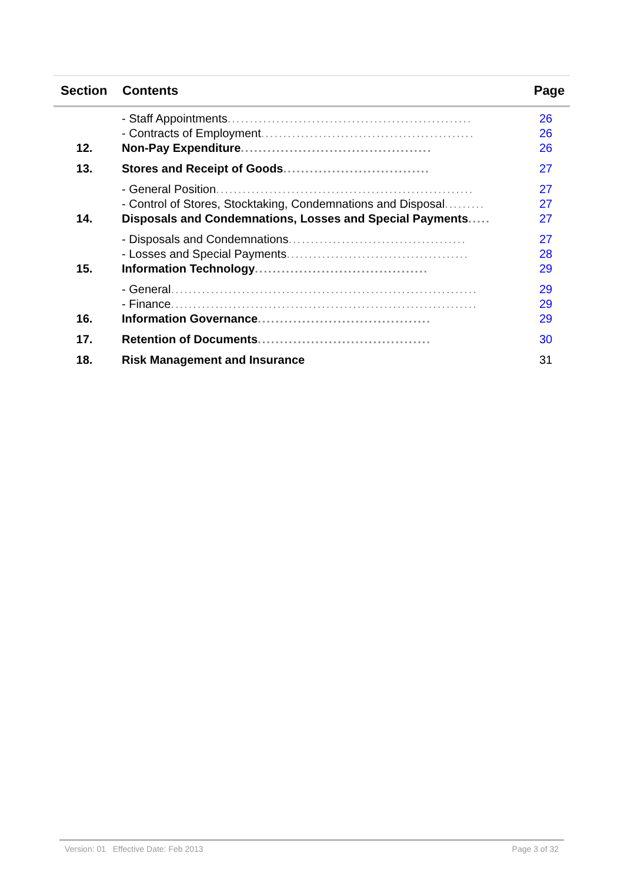| Section | Contents | Page |
| --- | --- | --- |
| | - Staff Appointments ....................................................... | 26 |
| | - Contracts of Employment ................................................ | 26 |
| 12. | Non-Pay Expenditure ........................................... | 26 |
| 13. | Stores and Receipt of Goods ................................. | 27 |
| | - General Position .......................................................... | 27 |
| | - Control of Stores, Stocktaking, Condemnations and Disposal ......... | 27 |
| 14. | Disposals and Condemnations, Losses and Special Payments ..... | 27 |
| | - Disposals and Condemnations ........................................ | 27 |
| | - Losses and Special Payments ......................................... | 28 |
| 15. | Information Technology ....................................... | 29 |
| | - General ..................................................................... | 29 |
| | - Finance ..................................................................... | 29 |
| 16. | Information Governance ....................................... | 29 |
| 17. | Retention of Documents ....................................... | 30 |
| 18. | Risk Management and Insurance | 31 |
Version: 01 Effective Date: Feb 2013 Page 3 of 32